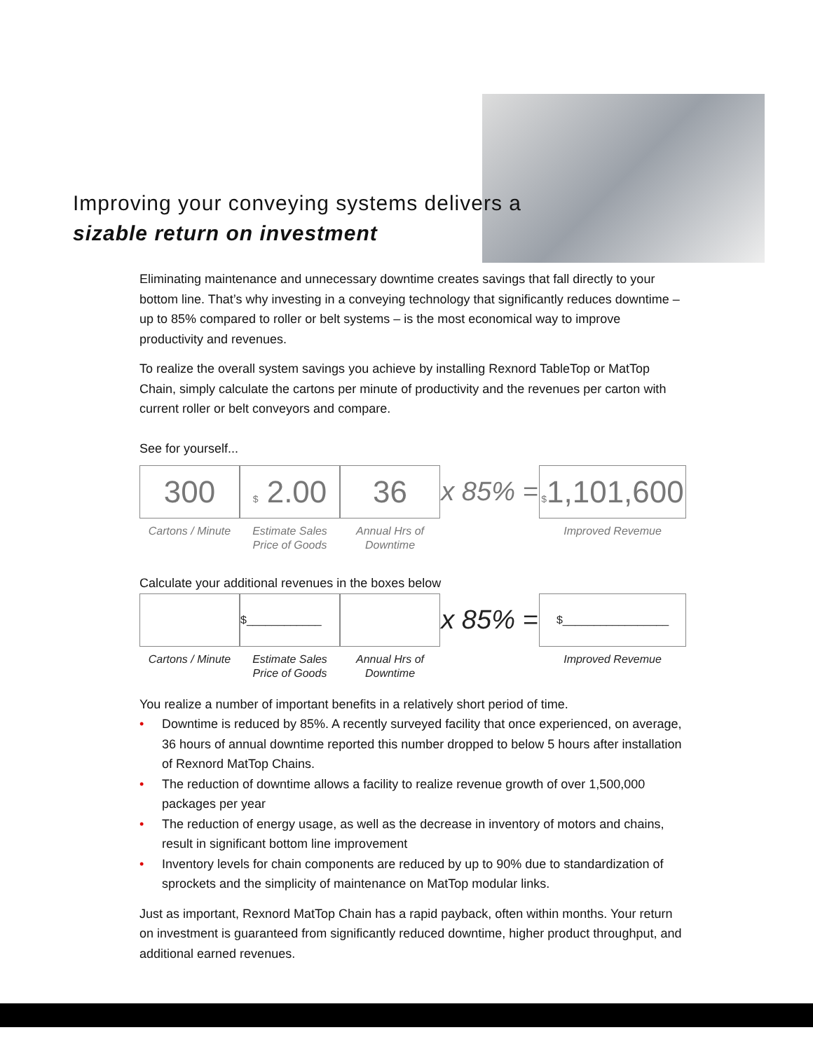Improving your conveying systems delivers a
sizable return on investment
Eliminating maintenance and unnecessary downtime creates savings that fall directly to your bottom line. That’s why investing in a conveying technology that significantly reduces downtime – up to 85% compared to roller or belt systems – is the most economical way to improve productivity and revenues.
To realize the overall system savings you achieve by installing Rexnord TableTop or MatTop Chain, simply calculate the cartons per minute of productivity and the revenues per carton with current roller or belt conveyors and compare.
See for yourself...
300
Cartons / Minute
$ 2.00
Estimate Sales Price of Goods
36
Annual Hrs of Downtime
x 85% =
$1,101,600
Improved Revemue
Calculate your additional revenues in the boxes below
Cartons / Minute
$____________
Estimate Sales Price of Goods
Annual Hrs of Downtime
x 85% =
$_________________
Improved Revemue
You realize a number of important benefits in a relatively short period of time.
• Downtime is reduced by 85%. A recently surveyed facility that once experienced, on average, 36 hours of annual downtime reported this number dropped to below 5 hours after installation of Rexnord MatTop Chains.
• The reduction of downtime allows a facility to realize revenue growth of over 1,500,000 packages per year
• The reduction of energy usage, as well as the decrease in inventory of motors and chains, result in significant bottom line improvement
• Inventory levels for chain components are reduced by up to 90% due to standardization of sprockets and the simplicity of maintenance on MatTop modular links.
Just as important, Rexnord MatTop Chain has a rapid payback, often within months. Your return on investment is guaranteed from significantly reduced downtime, higher product throughput, and additional earned revenues.